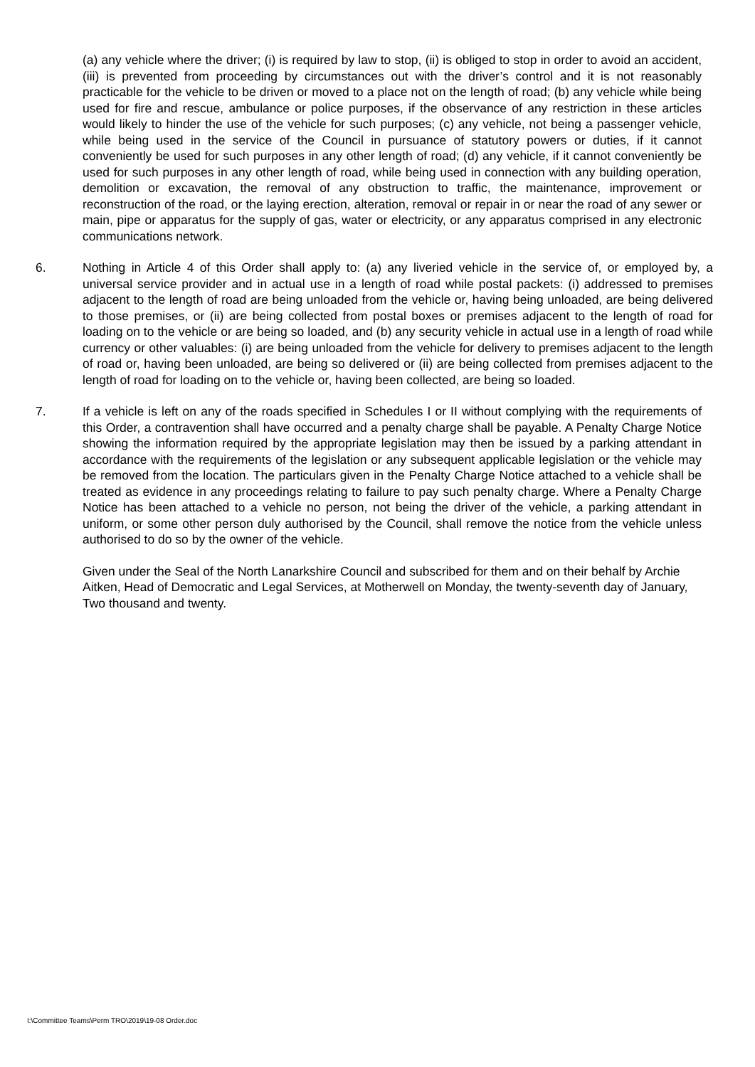(a) any vehicle where the driver; (i) is required by law to stop, (ii) is obliged to stop in order to avoid an accident, (iii) is prevented from proceeding by circumstances out with the driver’s control and it is not reasonably practicable for the vehicle to be driven or moved to a place not on the length of road; (b) any vehicle while being used for fire and rescue, ambulance or police purposes, if the observance of any restriction in these articles would likely to hinder the use of the vehicle for such purposes; (c) any vehicle, not being a passenger vehicle, while being used in the service of the Council in pursuance of statutory powers or duties, if it cannot conveniently be used for such purposes in any other length of road; (d) any vehicle, if it cannot conveniently be used for such purposes in any other length of road, while being used in connection with any building operation, demolition or excavation, the removal of any obstruction to traffic, the maintenance, improvement or reconstruction of the road, or the laying erection, alteration, removal or repair in or near the road of any sewer or main, pipe or apparatus for the supply of gas, water or electricity, or any apparatus comprised in any electronic communications network.
6. Nothing in Article 4 of this Order shall apply to: (a) any liveried vehicle in the service of, or employed by, a universal service provider and in actual use in a length of road while postal packets: (i) addressed to premises adjacent to the length of road are being unloaded from the vehicle or, having being unloaded, are being delivered to those premises, or (ii) are being collected from postal boxes or premises adjacent to the length of road for loading on to the vehicle or are being so loaded, and (b) any security vehicle in actual use in a length of road while currency or other valuables: (i) are being unloaded from the vehicle for delivery to premises adjacent to the length of road or, having been unloaded, are being so delivered or (ii) are being collected from premises adjacent to the length of road for loading on to the vehicle or, having been collected, are being so loaded.
7. If a vehicle is left on any of the roads specified in Schedules I or II without complying with the requirements of this Order, a contravention shall have occurred and a penalty charge shall be payable. A Penalty Charge Notice showing the information required by the appropriate legislation may then be issued by a parking attendant in accordance with the requirements of the legislation or any subsequent applicable legislation or the vehicle may be removed from the location. The particulars given in the Penalty Charge Notice attached to a vehicle shall be treated as evidence in any proceedings relating to failure to pay such penalty charge. Where a Penalty Charge Notice has been attached to a vehicle no person, not being the driver of the vehicle, a parking attendant in uniform, or some other person duly authorised by the Council, shall remove the notice from the vehicle unless authorised to do so by the owner of the vehicle.
Given under the Seal of the North Lanarkshire Council and subscribed for them and on their behalf by Archie Aitken, Head of Democratic and Legal Services, at Motherwell on Monday, the twenty-seventh day of January, Two thousand and twenty.
I:\Committee Teams\Perm TRO\2019\19-08 Order.doc